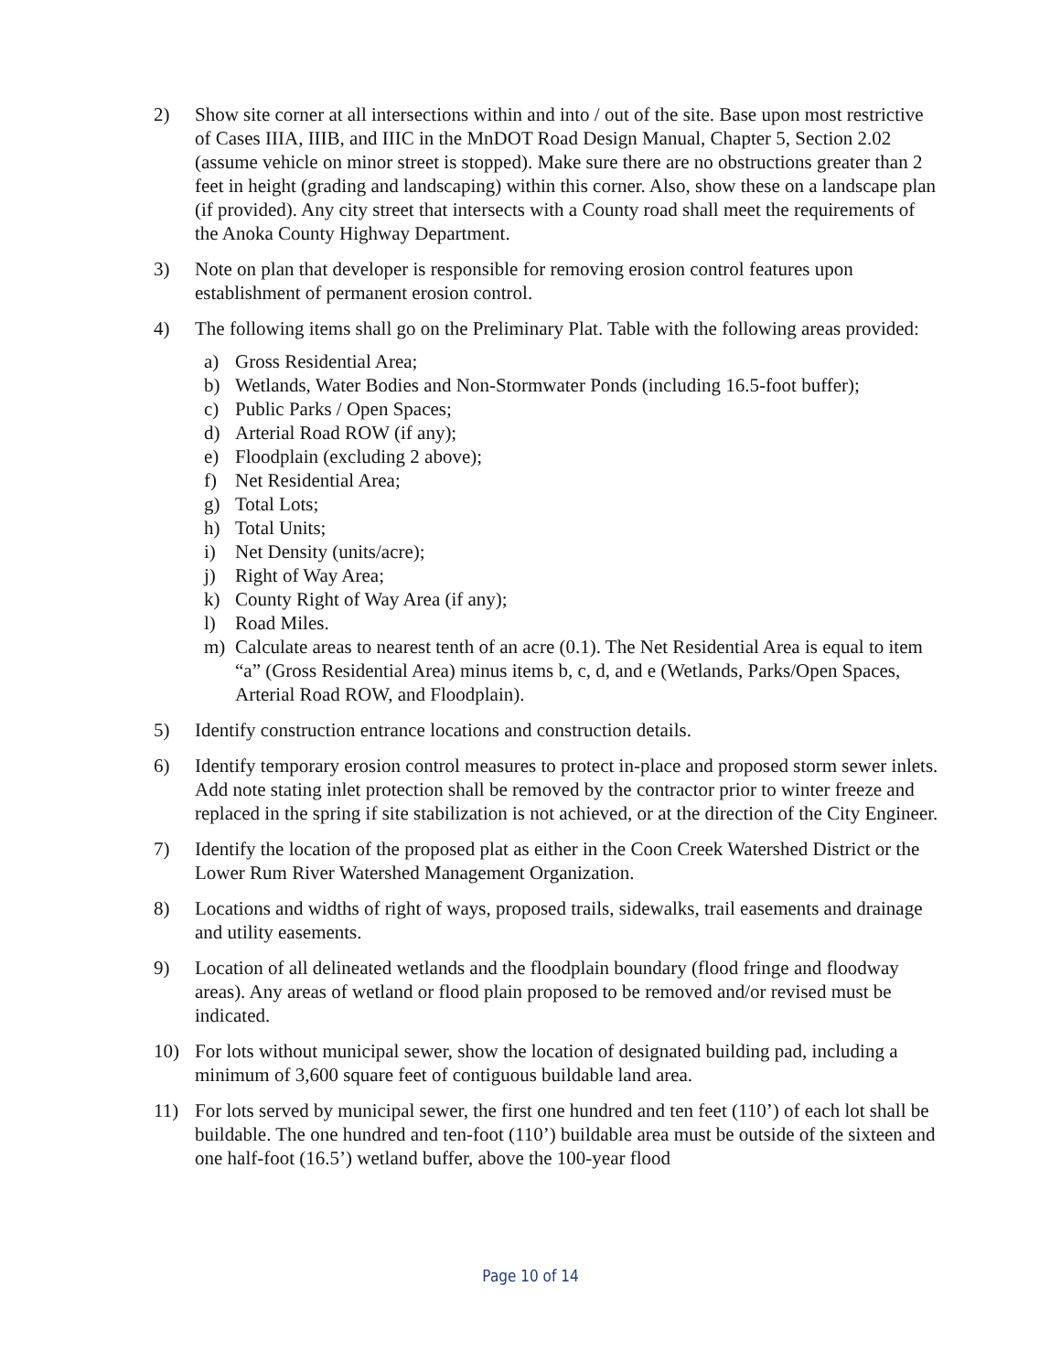2) Show site corner at all intersections within and into / out of the site. Base upon most restrictive of Cases IIIA, IIIB, and IIIC in the MnDOT Road Design Manual, Chapter 5, Section 2.02 (assume vehicle on minor street is stopped). Make sure there are no obstructions greater than 2 feet in height (grading and landscaping) within this corner. Also, show these on a landscape plan (if provided). Any city street that intersects with a County road shall meet the requirements of the Anoka County Highway Department.
3) Note on plan that developer is responsible for removing erosion control features upon establishment of permanent erosion control.
4) The following items shall go on the Preliminary Plat. Table with the following areas provided:
a) Gross Residential Area;
b) Wetlands, Water Bodies and Non-Stormwater Ponds (including 16.5-foot buffer);
c) Public Parks / Open Spaces;
d) Arterial Road ROW (if any);
e) Floodplain (excluding 2 above);
f) Net Residential Area;
g) Total Lots;
h) Total Units;
i) Net Density (units/acre);
j) Right of Way Area;
k) County Right of Way Area (if any);
l) Road Miles.
m) Calculate areas to nearest tenth of an acre (0.1). The Net Residential Area is equal to item “a” (Gross Residential Area) minus items b, c, d, and e (Wetlands, Parks/Open Spaces, Arterial Road ROW, and Floodplain).
5) Identify construction entrance locations and construction details.
6) Identify temporary erosion control measures to protect in-place and proposed storm sewer inlets. Add note stating inlet protection shall be removed by the contractor prior to winter freeze and replaced in the spring if site stabilization is not achieved, or at the direction of the City Engineer.
7) Identify the location of the proposed plat as either in the Coon Creek Watershed District or the Lower Rum River Watershed Management Organization.
8) Locations and widths of right of ways, proposed trails, sidewalks, trail easements and drainage and utility easements.
9) Location of all delineated wetlands and the floodplain boundary (flood fringe and floodway areas). Any areas of wetland or flood plain proposed to be removed and/or revised must be indicated.
10) For lots without municipal sewer, show the location of designated building pad, including a minimum of 3,600 square feet of contiguous buildable land area.
11) For lots served by municipal sewer, the first one hundred and ten feet (110’) of each lot shall be buildable. The one hundred and ten-foot (110’) buildable area must be outside of the sixteen and one half-foot (16.5’) wetland buffer, above the 100-year flood
Page 10 of 14